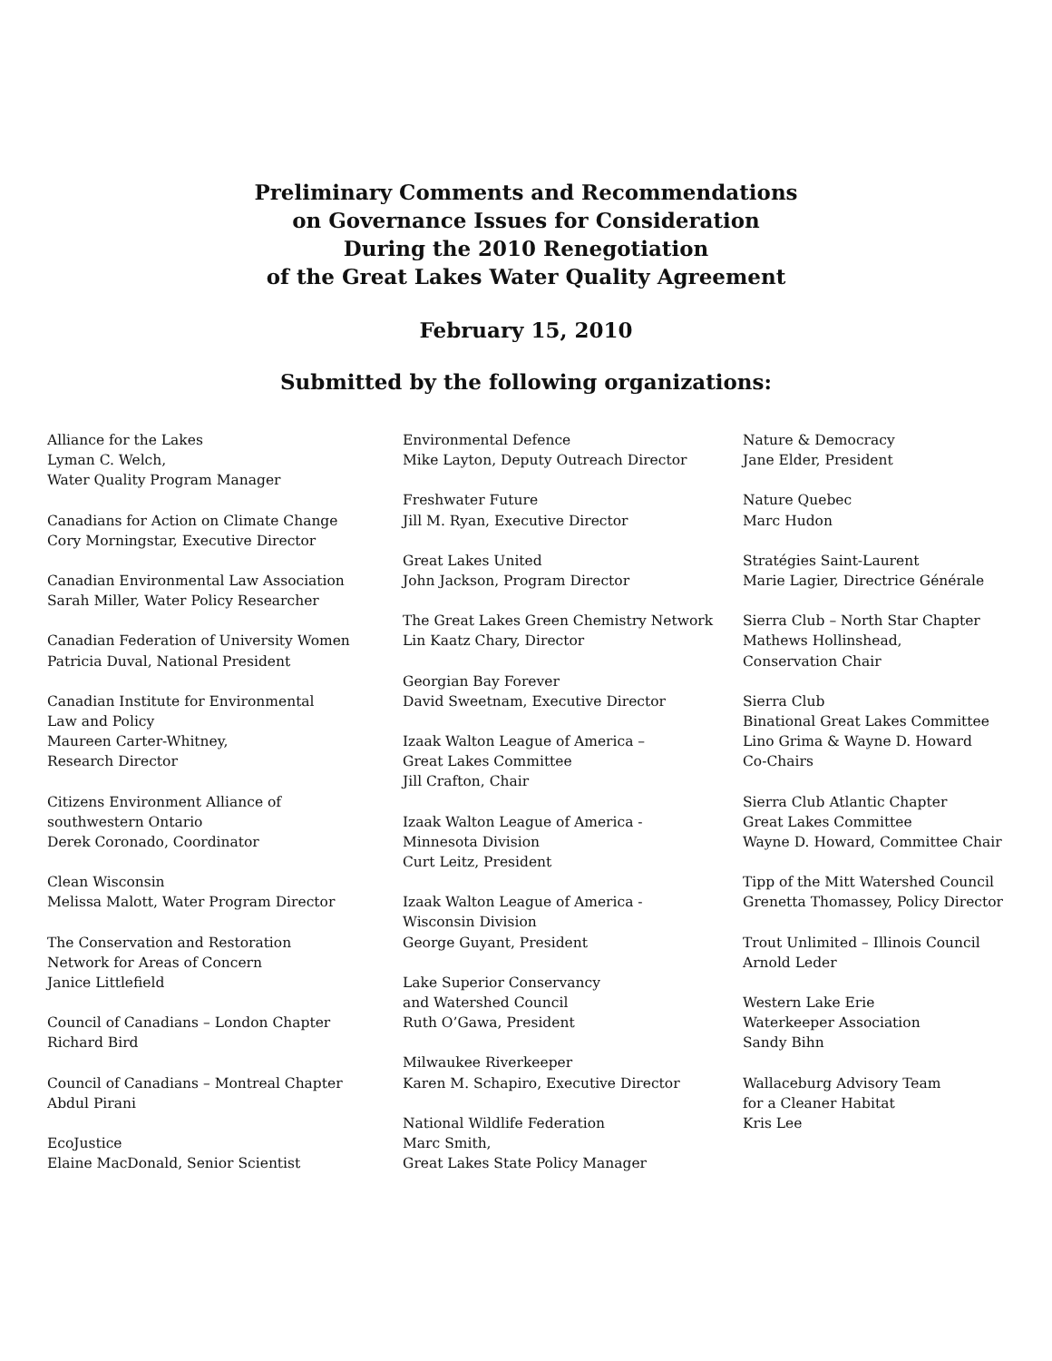Preliminary Comments and Recommendations
on Governance Issues for Consideration
During the 2010 Renegotiation
of the Great Lakes Water Quality Agreement
February 15, 2010
Submitted by the following organizations:
Alliance for the Lakes
Lyman C. Welch,
Water Quality Program Manager
Canadians for Action on Climate Change
Cory Morningstar, Executive Director
Canadian Environmental Law Association
Sarah Miller, Water Policy Researcher
Canadian Federation of University Women
Patricia Duval, National President
Canadian Institute for Environmental
Law and Policy
Maureen Carter-Whitney,
Research Director
Citizens Environment Alliance of
southwestern Ontario
Derek Coronado, Coordinator
Clean Wisconsin
Melissa Malott, Water Program Director
The Conservation and Restoration
Network for Areas of Concern
Janice Littlefield
Council of Canadians – London Chapter
Richard Bird
Council of Canadians – Montreal Chapter
Abdul Pirani
EcoJustice
Elaine MacDonald, Senior Scientist
Environmental Defence
Mike Layton, Deputy Outreach Director
Freshwater Future
Jill M. Ryan, Executive Director
Great Lakes United
John Jackson, Program Director
The Great Lakes Green Chemistry Network
Lin Kaatz Chary, Director
Georgian Bay Forever
David Sweetnam, Executive Director
Izaak Walton League of America –
Great Lakes Committee
Jill Crafton, Chair
Izaak Walton League of America -
Minnesota Division
Curt Leitz, President
Izaak Walton League of America -
Wisconsin Division
George Guyant, President
Lake Superior Conservancy
and Watershed Council
Ruth O’Gawa, President
Milwaukee Riverkeeper
Karen M. Schapiro, Executive Director
National Wildlife Federation
Marc Smith,
Great Lakes State Policy Manager
Nature & Democracy
Jane Elder, President
Nature Quebec
Marc Hudon
Stratégies Saint-Laurent
Marie Lagier, Directrice Générale
Sierra Club – North Star Chapter
Mathews Hollinshead,
Conservation Chair
Sierra Club
Binational Great Lakes Committee
Lino Grima & Wayne D. Howard
Co-Chairs
Sierra Club Atlantic Chapter
Great Lakes Committee
Wayne D. Howard, Committee Chair
Tipp of the Mitt Watershed Council
Grenetta Thomassey, Policy Director
Trout Unlimited – Illinois Council
Arnold Leder
Western Lake Erie
Waterkeeper Association
Sandy Bihn
Wallaceburg Advisory Team
for a Cleaner Habitat
Kris Lee